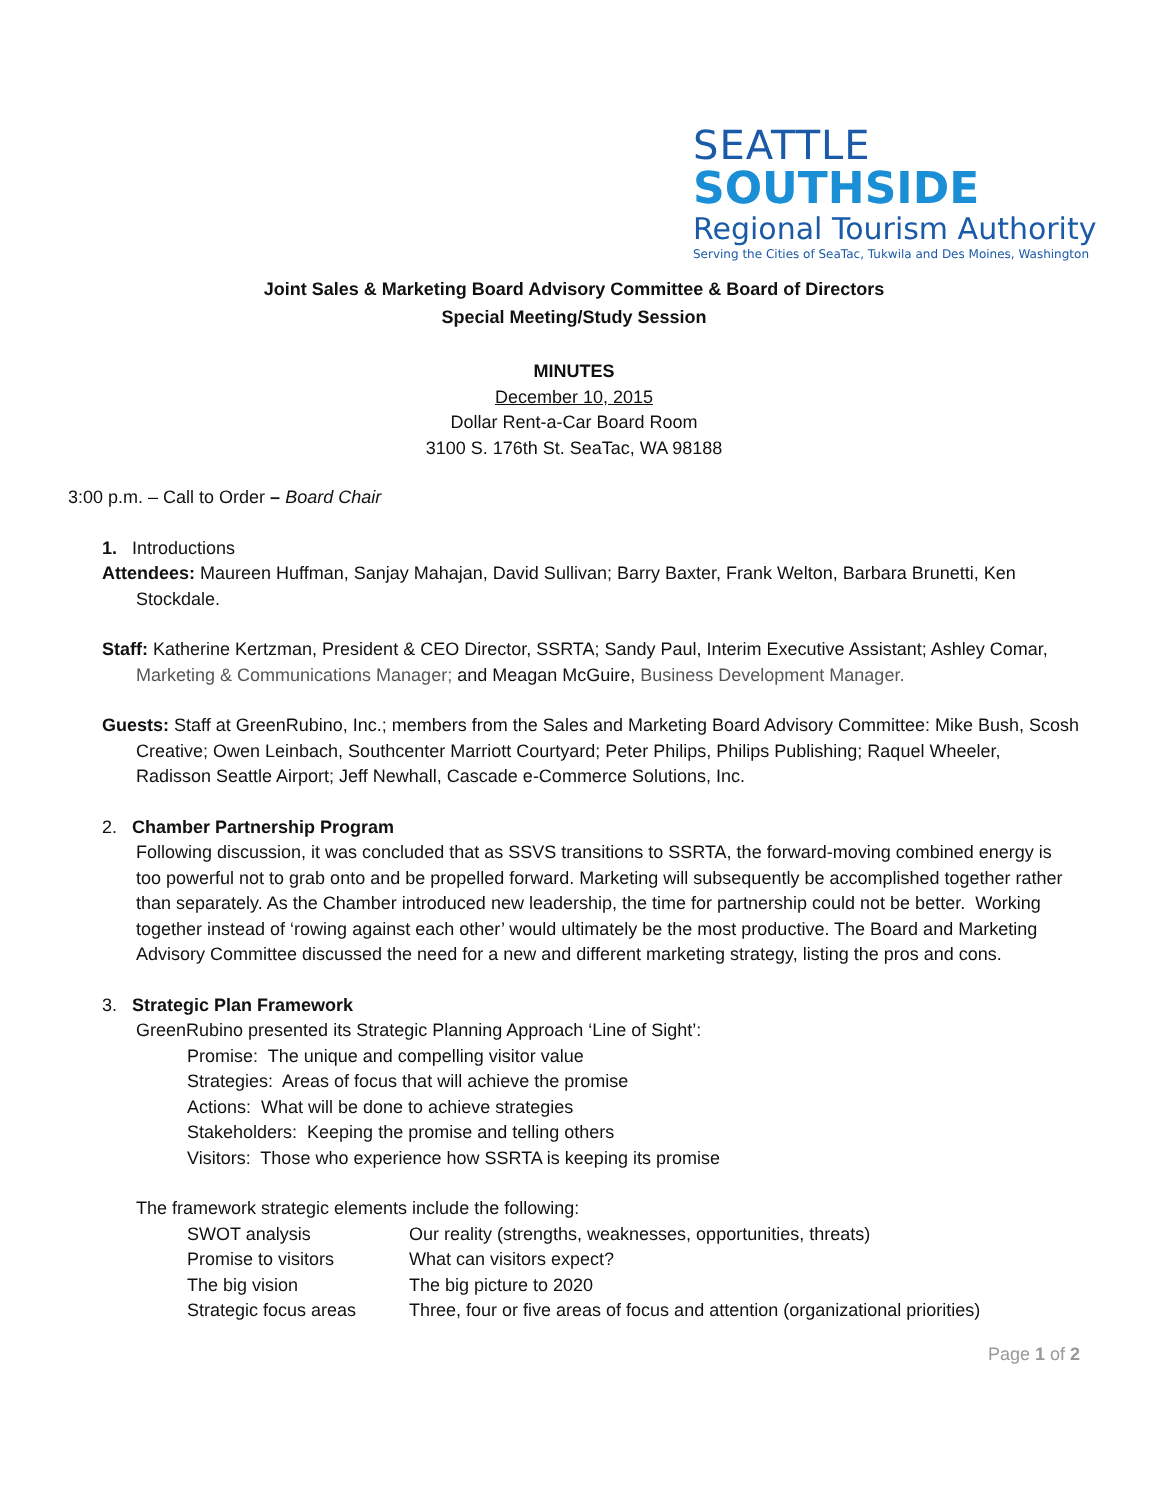SEATTLE
SOUTHSIDE
Regional Tourism Authority
Serving the Cities of SeaTac, Tukwila and Des Moines, Washington
Joint Sales & Marketing Board Advisory Committee & Board of Directors
Special Meeting/Study Session
MINUTES
December 10, 2015
Dollar Rent-a-Car Board Room
3100 S. 176th St. SeaTac, WA 98188
3:00 p.m. – Call to Order – Board Chair
1. Introductions
Attendees: Maureen Huffman, Sanjay Mahajan, David Sullivan; Barry Baxter, Frank Welton, Barbara Brunetti, Ken Stockdale.
Staff: Katherine Kertzman, President & CEO Director, SSRTA; Sandy Paul, Interim Executive Assistant; Ashley Comar, Marketing & Communications Manager; and Meagan McGuire, Business Development Manager.
Guests: Staff at GreenRubino, Inc.; members from the Sales and Marketing Board Advisory Committee: Mike Bush, Scosh Creative; Owen Leinbach, Southcenter Marriott Courtyard; Peter Philips, Philips Publishing; Raquel Wheeler, Radisson Seattle Airport; Jeff Newhall, Cascade e-Commerce Solutions, Inc.
2. Chamber Partnership Program
Following discussion, it was concluded that as SSVS transitions to SSRTA, the forward-moving combined energy is too powerful not to grab onto and be propelled forward. Marketing will subsequently be accomplished together rather than separately. As the Chamber introduced new leadership, the time for partnership could not be better. Working together instead of ‘rowing against each other’ would ultimately be the most productive. The Board and Marketing Advisory Committee discussed the need for a new and different marketing strategy, listing the pros and cons.
3. Strategic Plan Framework
GreenRubino presented its Strategic Planning Approach ‘Line of Sight’:
Promise: The unique and compelling visitor value
Strategies: Areas of focus that will achieve the promise
Actions: What will be done to achieve strategies
Stakeholders: Keeping the promise and telling others
Visitors: Those who experience how SSRTA is keeping its promise
The framework strategic elements include the following:
SWOT analysis Our reality (strengths, weaknesses, opportunities, threats)
Promise to visitors What can visitors expect?
The big vision The big picture to 2020
Strategic focus areas Three, four or five areas of focus and attention (organizational priorities)
Page 1 of 2